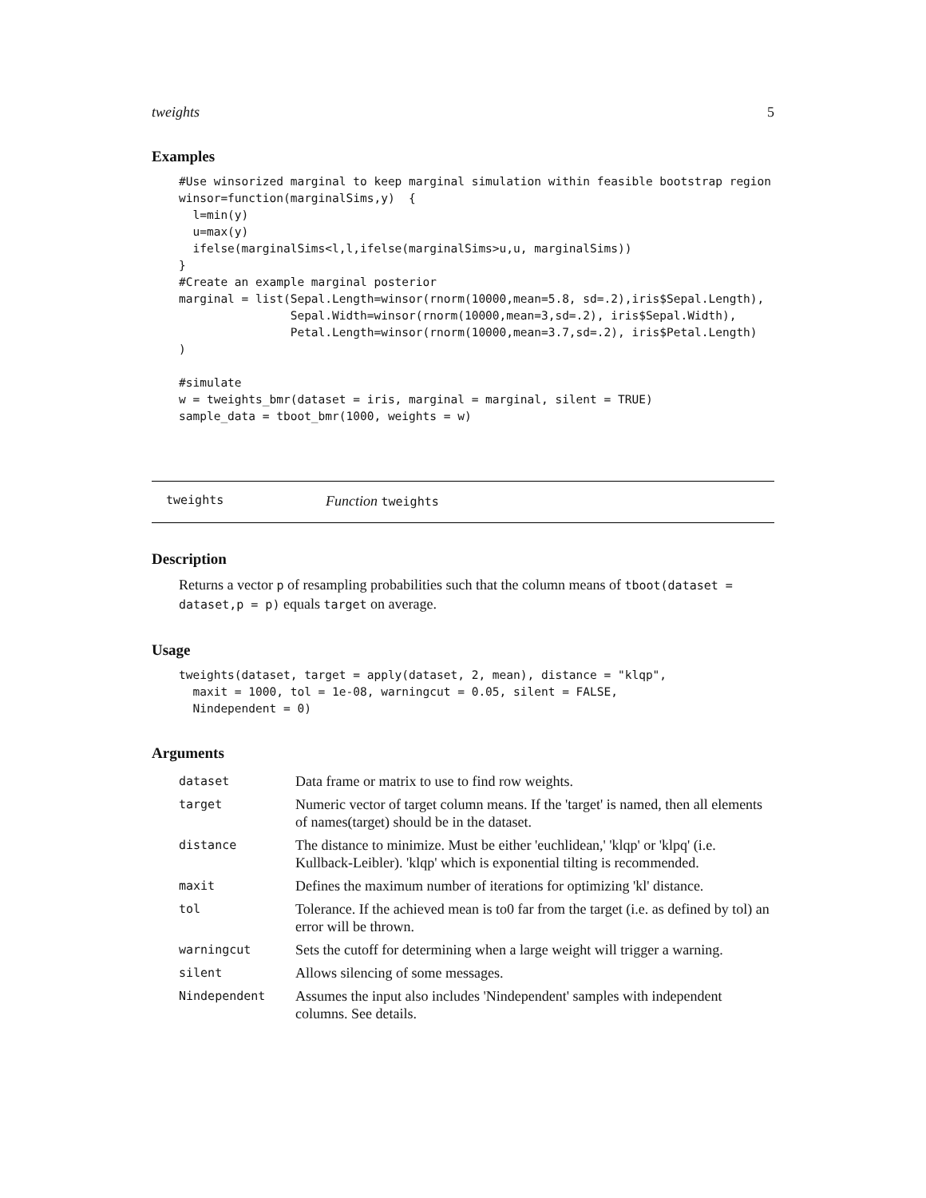tweights 5
Examples
#Use winsorized marginal to keep marginal simulation within feasible bootstrap region
winsor=function(marginalSims,y)  {
  l=min(y)
  u=max(y)
  ifelse(marginalSims<l,l,ifelse(marginalSims>u,u, marginalSims))
}
#Create an example marginal posterior
marginal = list(Sepal.Length=winsor(rnorm(10000,mean=5.8, sd=.2),iris$Sepal.Length),
                Sepal.Width=winsor(rnorm(10000,mean=3,sd=.2), iris$Sepal.Width),
                Petal.Length=winsor(rnorm(10000,mean=3.7,sd=.2), iris$Petal.Length)
)

#simulate
w = tweights_bmr(dataset = iris, marginal = marginal, silent = TRUE)
sample_data = tboot_bmr(1000, weights = w)
tweights Function tweights
Description
Returns a vector p of resampling probabilities such that the column means of tboot(dataset = dataset,p = p) equals target on average.
Usage
tweights(dataset, target = apply(dataset, 2, mean), distance = "klqp",
  maxit = 1000, tol = 1e-08, warningcut = 0.05, silent = FALSE,
  Nindependent = 0)
Arguments
| dataset | Data frame or matrix to use to find row weights. |
| target | Numeric vector of target column means. If the 'target' is named, then all elements of names(target) should be in the dataset. |
| distance | The distance to minimize. Must be either 'euchlidean,' 'klqp' or 'klpq' (i.e. Kullback-Leibler). 'klqp' which is exponential tilting is recommended. |
| maxit | Defines the maximum number of iterations for optimizing 'kl' distance. |
| tol | Tolerance. If the achieved mean is to0 far from the target (i.e. as defined by tol) an error will be thrown. |
| warningcut | Sets the cutoff for determining when a large weight will trigger a warning. |
| silent | Allows silencing of some messages. |
| Nindependent | Assumes the input also includes 'Nindependent' samples with independent columns. See details. |